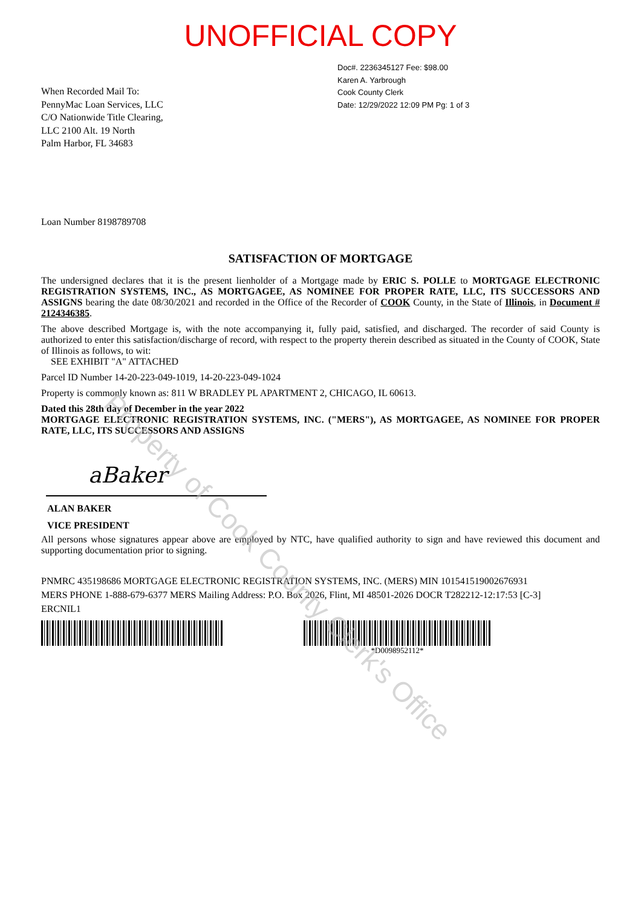UNOFFICIAL COPY
When Recorded Mail To:
PennyMac Loan Services, LLC
C/O Nationwide Title Clearing,
LLC 2100 Alt. 19 North
Palm Harbor, FL 34683
Doc#. 2236345127 Fee: $98.00
Karen A. Yarbrough
Cook County Clerk
Date: 12/29/2022 12:09 PM Pg: 1 of 3
Loan Number 8198789708
SATISFACTION OF MORTGAGE
The undersigned declares that it is the present lienholder of a Mortgage made by ERIC S. POLLE to MORTGAGE ELECTRONIC REGISTRATION SYSTEMS, INC., AS MORTGAGEE, AS NOMINEE FOR PROPER RATE, LLC, ITS SUCCESSORS AND ASSIGNS bearing the date 08/30/2021 and recorded in the Office of the Recorder of COOK County, in the State of Illinois, in Document # 2124346385.
The above described Mortgage is, with the note accompanying it, fully paid, satisfied, and discharged. The recorder of said County is authorized to enter this satisfaction/discharge of record, with respect to the property therein described as situated in the County of COOK, State of Illinois as follows, to wit:
SEE EXHIBIT "A" ATTACHED
Parcel ID Number 14-20-223-049-1019, 14-20-223-049-1024
Property is commonly known as: 811 W BRADLEY PL APARTMENT 2, CHICAGO, IL 60613.
Dated this 28th day of December in the year 2022
MORTGAGE ELECTRONIC REGISTRATION SYSTEMS, INC. ("MERS"), AS MORTGAGEE, AS NOMINEE FOR PROPER RATE, LLC, ITS SUCCESSORS AND ASSIGNS
aBaker
ALAN BAKER
VICE PRESIDENT
All persons whose signatures appear above are employed by NTC, have qualified authority to sign and have reviewed this document and supporting documentation prior to signing.
PNMRC 435198686 MORTGAGE ELECTRONIC REGISTRATION SYSTEMS, INC. (MERS) MIN 1015415190026769​31
MERS PHONE 1-888-679-6377 MERS Mailing Address: P.O. Box 2026, Flint, MI 48501-2026 DOCR T282212-12:17:53 [C-3]
ERCNIL1
*D0098952112*
Property of Cook County Clerk's Office